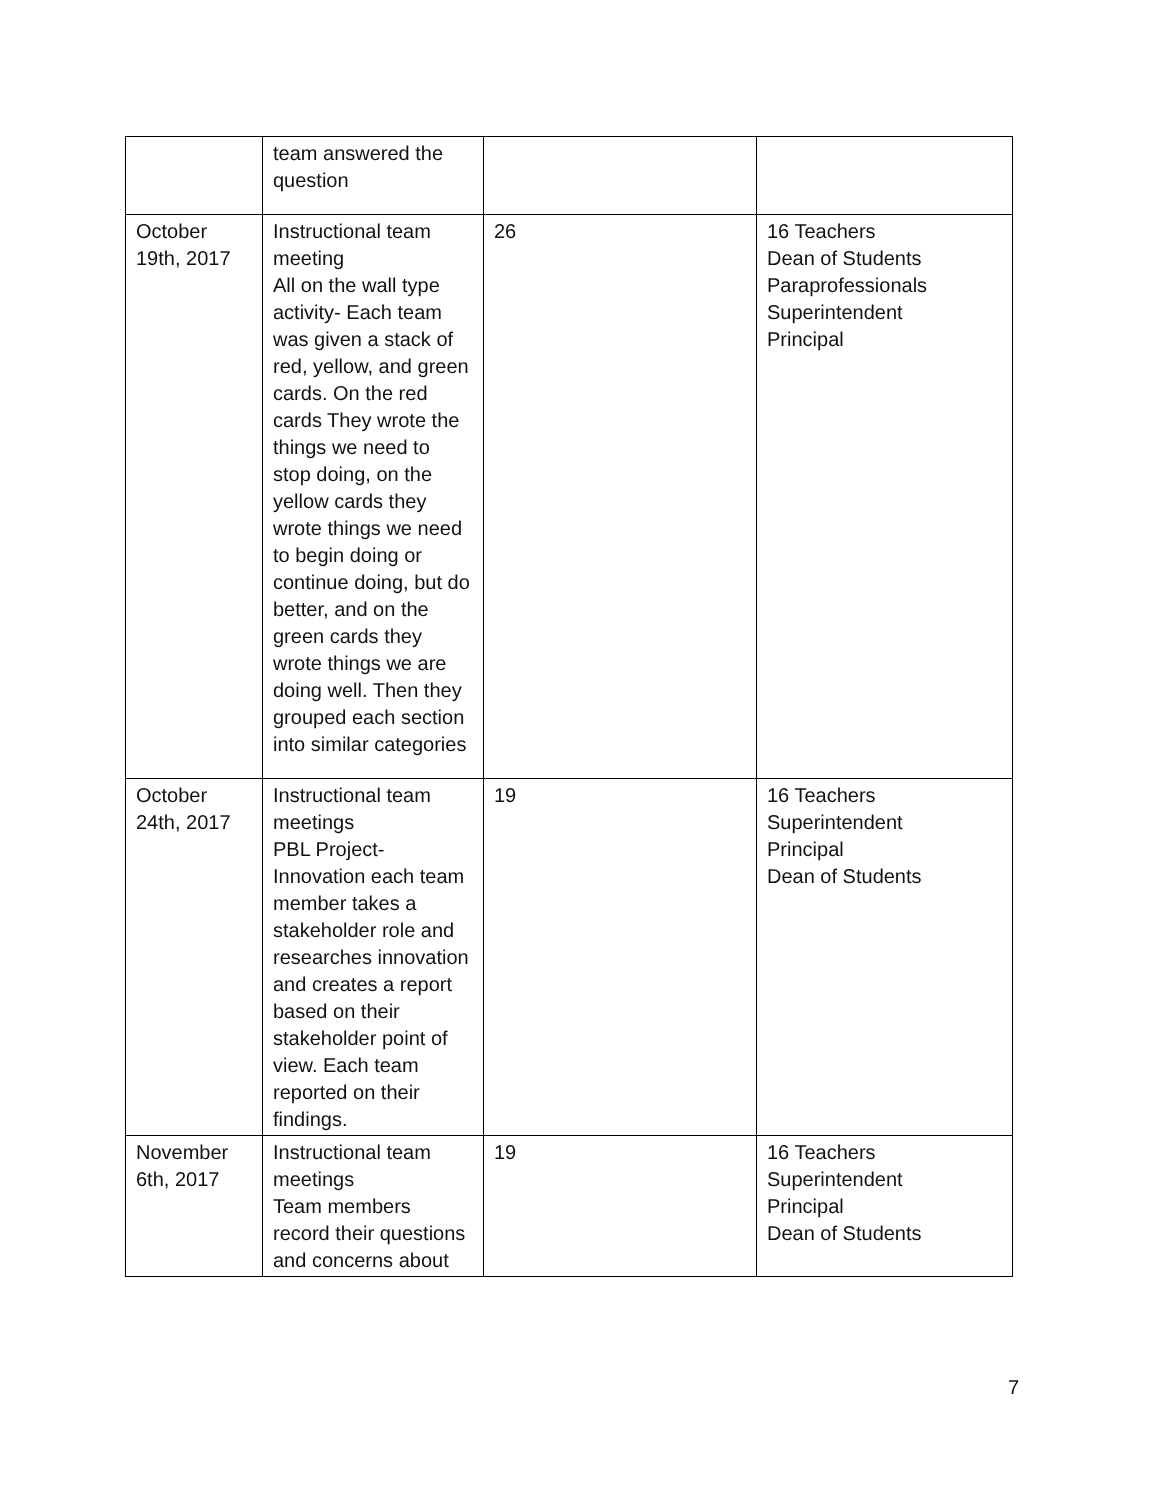| | team answered the question | | |
| October 19th, 2017 | Instructional team meeting All on the wall type activity- Each team was given a stack of red, yellow, and green cards. On the red cards They wrote the things we need to stop doing, on the yellow cards they wrote things we need to begin doing or continue doing, but do better, and on the green cards they wrote things we are doing well. Then they grouped each section into similar categories | 26 | 16 Teachers Dean of Students Paraprofessionals Superintendent Principal |
| October 24th, 2017 | Instructional team meetings PBL Project- Innovation each team member takes a stakeholder role and researches innovation and creates a report based on their stakeholder point of view. Each team reported on their findings. | 19 | 16 Teachers Superintendent Principal Dean of Students |
| November 6th, 2017 | Instructional team meetings Team members record their questions and concerns about | 19 | 16 Teachers Superintendent Principal Dean of Students |
7